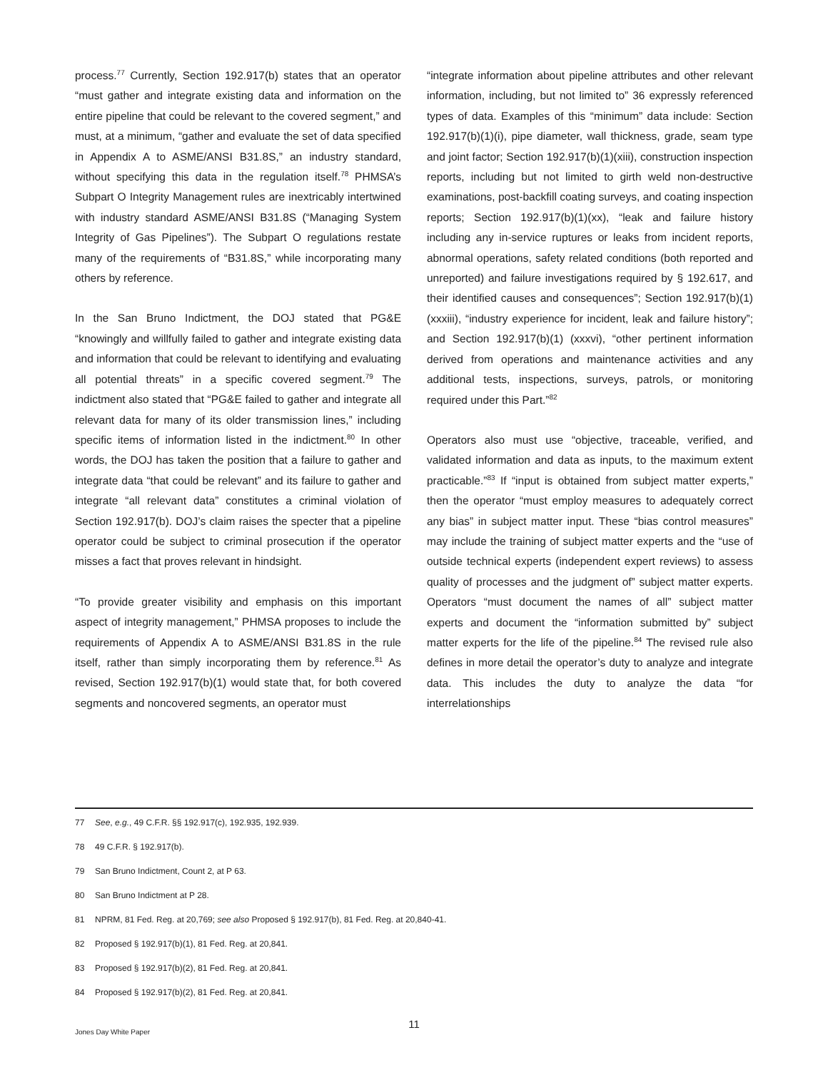process.<sup>77</sup> Currently, Section 192.917(b) states that an operator “must gather and integrate existing data and information on the entire pipeline that could be relevant to the covered segment,” and must, at a minimum, “gather and evaluate the set of data specified in Appendix A to ASME/ANSI B31.8S,” an industry standard, without specifying this data in the regulation itself.<sup>78</sup> PHMSA’s Subpart O Integrity Management rules are inextricably intertwined with industry standard ASME/ANSI B31.8S (“Managing System Integrity of Gas Pipelines”). The Subpart O regulations restate many of the requirements of “B31.8S,” while incorporating many others by reference.
In the San Bruno Indictment, the DOJ stated that PG&E “knowingly and willfully failed to gather and integrate existing data and information that could be relevant to identifying and evaluating all potential threats” in a specific covered segment.<sup>79</sup> The indictment also stated that “PG&E failed to gather and integrate all relevant data for many of its older transmission lines,” including specific items of information listed in the indictment.<sup>80</sup> In other words, the DOJ has taken the position that a failure to gather and integrate data “that could be relevant” and its failure to gather and integrate “all relevant data” constitutes a criminal violation of Section 192.917(b). DOJ’s claim raises the specter that a pipeline operator could be subject to criminal prosecution if the operator misses a fact that proves relevant in hindsight.
“To provide greater visibility and emphasis on this important aspect of integrity management,” PHMSA proposes to include the requirements of Appendix A to ASME/ANSI B31.8S in the rule itself, rather than simply incorporating them by reference.<sup>81</sup> As revised, Section 192.917(b)(1) would state that, for both covered segments and noncovered segments, an operator must
“integrate information about pipeline attributes and other relevant information, including, but not limited to” 36 expressly referenced types of data. Examples of this “minimum” data include: Section 192.917(b)(1)(i), pipe diameter, wall thickness, grade, seam type and joint factor; Section 192.917(b)(1)(xiii), construction inspection reports, including but not limited to girth weld non-destructive examinations, post-backfill coating surveys, and coating inspection reports; Section 192.917(b)(1)(xx), “leak and failure history including any in-service ruptures or leaks from incident reports, abnormal operations, safety related conditions (both reported and unreported) and failure investigations required by § 192.617, and their identified causes and consequences”; Section 192.917(b)(1)(xxxiii), “industry experience for incident, leak and failure history”; and Section 192.917(b)(1) (xxxvi), “other pertinent information derived from operations and maintenance activities and any additional tests, inspections, surveys, patrols, or monitoring required under this Part.”<sup>82</sup>
Operators also must use “objective, traceable, verified, and validated information and data as inputs, to the maximum extent practicable.”<sup>83</sup> If “input is obtained from subject matter experts,” then the operator “must employ measures to adequately correct any bias” in subject matter input. These “bias control measures” may include the training of subject matter experts and the “use of outside technical experts (independent expert reviews) to assess quality of processes and the judgment of” subject matter experts. Operators “must document the names of all” subject matter experts and document the “information submitted by” subject matter experts for the life of the pipeline.<sup>84</sup> The revised rule also defines in more detail the operator’s duty to analyze and integrate data. This includes the duty to analyze the data “for interrelationships
77 See, e.g., 49 C.F.R. §§ 192.917(c), 192.935, 192.939.
78 49 C.F.R. § 192.917(b).
79 San Bruno Indictment, Count 2, at P 63.
80 San Bruno Indictment at P 28.
81 NPRM, 81 Fed. Reg. at 20,769; see also Proposed § 192.917(b), 81 Fed. Reg. at 20,840-41.
82 Proposed § 192.917(b)(1), 81 Fed. Reg. at 20,841.
83 Proposed § 192.917(b)(2), 81 Fed. Reg. at 20,841.
84 Proposed § 192.917(b)(2), 81 Fed. Reg. at 20,841.
11
Jones Day White Paper